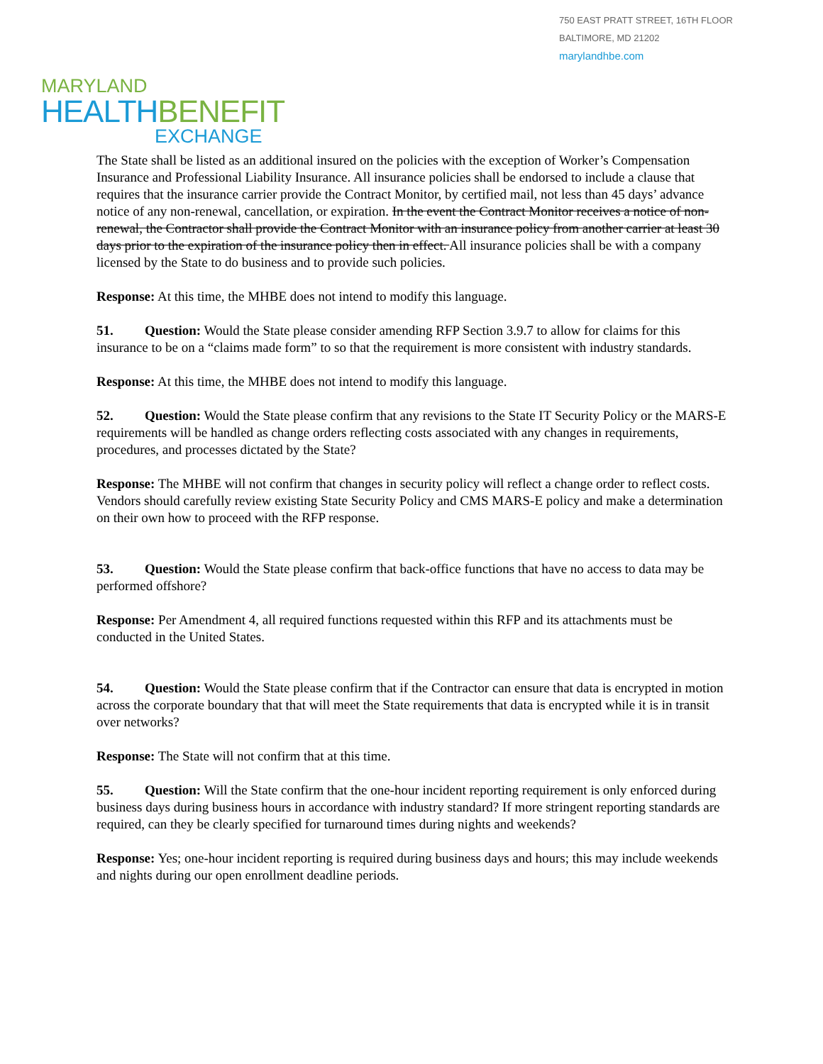750 EAST PRATT STREET, 16TH FLOOR
BALTIMORE, MD 21202
marylandhbe.com
MARYLAND
HEALTH BENEFIT
EXCHANGE
The State shall be listed as an additional insured on the policies with the exception of Worker’s Compensation Insurance and Professional Liability Insurance. All insurance policies shall be endorsed to include a clause that requires that the insurance carrier provide the Contract Monitor, by certified mail, not less than 45 days’ advance notice of any non-renewal, cancellation, or expiration. In the event the Contract Monitor receives a notice of non-renewal, the Contractor shall provide the Contract Monitor with an insurance policy from another carrier at least 30 days prior to the expiration of the insurance policy then in effect. All insurance policies shall be with a company licensed by the State to do business and to provide such policies.
Response: At this time, the MHBE does not intend to modify this language.
51. Question: Would the State please consider amending RFP Section 3.9.7 to allow for claims for this insurance to be on a “claims made form” to so that the requirement is more consistent with industry standards.
Response: At this time, the MHBE does not intend to modify this language.
52. Question: Would the State please confirm that any revisions to the State IT Security Policy or the MARS-E requirements will be handled as change orders reflecting costs associated with any changes in requirements, procedures, and processes dictated by the State?
Response: The MHBE will not confirm that changes in security policy will reflect a change order to reflect costs. Vendors should carefully review existing State Security Policy and CMS MARS-E policy and make a determination on their own how to proceed with the RFP response.
53. Question: Would the State please confirm that back-office functions that have no access to data may be performed offshore?
Response: Per Amendment 4, all required functions requested within this RFP and its attachments must be conducted in the United States.
54. Question: Would the State please confirm that if the Contractor can ensure that data is encrypted in motion across the corporate boundary that that will meet the State requirements that data is encrypted while it is in transit over networks?
Response: The State will not confirm that at this time.
55. Question: Will the State confirm that the one-hour incident reporting requirement is only enforced during business days during business hours in accordance with industry standard? If more stringent reporting standards are required, can they be clearly specified for turnaround times during nights and weekends?
Response: Yes; one-hour incident reporting is required during business days and hours; this may include weekends and nights during our open enrollment deadline periods.